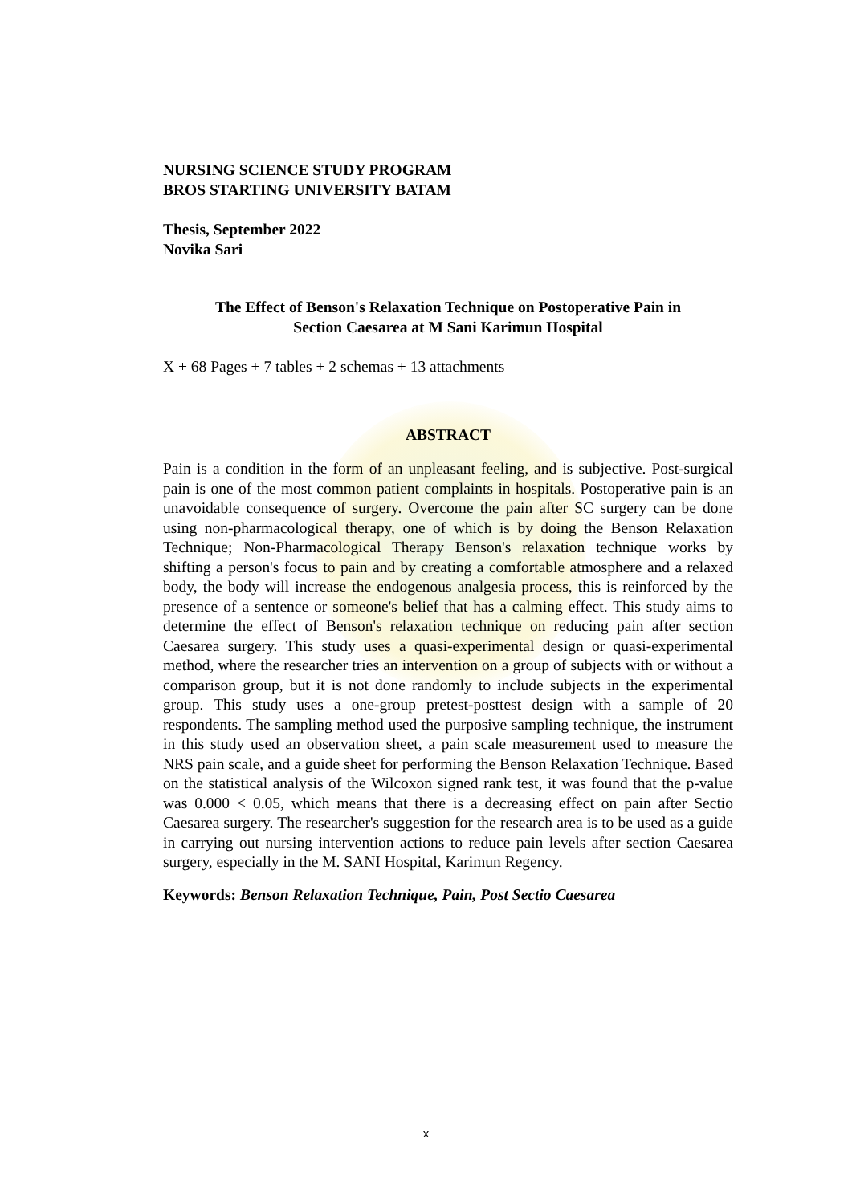NURSING SCIENCE STUDY PROGRAM
BROS STARTING UNIVERSITY BATAM
Thesis, September 2022
Novika Sari
The Effect of Benson's Relaxation Technique on Postoperative Pain in
Section Caesarea at M Sani Karimun Hospital
X + 68 Pages + 7 tables + 2 schemas + 13 attachments
ABSTRACT
Pain is a condition in the form of an unpleasant feeling, and is subjective. Post-surgical pain is one of the most common patient complaints in hospitals. Postoperative pain is an unavoidable consequence of surgery. Overcome the pain after SC surgery can be done using non-pharmacological therapy, one of which is by doing the Benson Relaxation Technique; Non-Pharmacological Therapy Benson's relaxation technique works by shifting a person's focus to pain and by creating a comfortable atmosphere and a relaxed body, the body will increase the endogenous analgesia process, this is reinforced by the presence of a sentence or someone's belief that has a calming effect. This study aims to determine the effect of Benson's relaxation technique on reducing pain after section Caesarea surgery. This study uses a quasi-experimental design or quasi-experimental method, where the researcher tries an intervention on a group of subjects with or without a comparison group, but it is not done randomly to include subjects in the experimental group. This study uses a one-group pretest-posttest design with a sample of 20 respondents. The sampling method used the purposive sampling technique, the instrument in this study used an observation sheet, a pain scale measurement used to measure the NRS pain scale, and a guide sheet for performing the Benson Relaxation Technique. Based on the statistical analysis of the Wilcoxon signed rank test, it was found that the p-value was 0.000 < 0.05, which means that there is a decreasing effect on pain after Sectio Caesarea surgery. The researcher's suggestion for the research area is to be used as a guide in carrying out nursing intervention actions to reduce pain levels after section Caesarea surgery, especially in the M. SANI Hospital, Karimun Regency.
Keywords: Benson Relaxation Technique, Pain, Post Sectio Caesarea
x